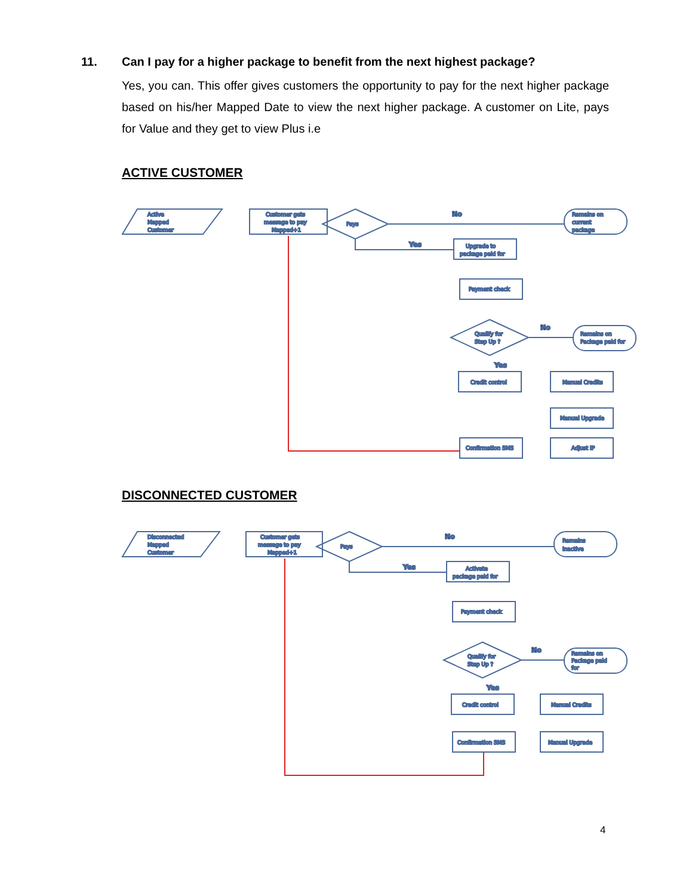11. Can I pay for a higher package to benefit from the next highest package?
Yes, you can. This offer gives customers the opportunity to pay for the next higher package based on his/her Mapped Date to view the next higher package. A customer on Lite, pays for Value and they get to view Plus i.e
ACTIVE CUSTOMER
Active
Mapped
Customer
Customer gets
message to pay
Mapped+1
Pays
No
Remains on
current
package
Yes
Upgrade to
package paid for
Payment check
Qualify for
Step Up ?
No
Remains on
Package paid for
Yes
Credit control
Manual Credits
Manual Upgrade
Adjust IP
Confirmation SMS
DISCONNECTED CUSTOMER
Disconnected
Mapped
Customer
Customer gets
message to pay
Mapped+1
Pays
No
Remains
inactive
Yes
Activate
package paid for
Payment check
Qualify for
Step Up ?
No
Remains on
Package paid
for
Yes
Credit control
Manual Credits
Manual Upgrade
Confirmation SMS
4